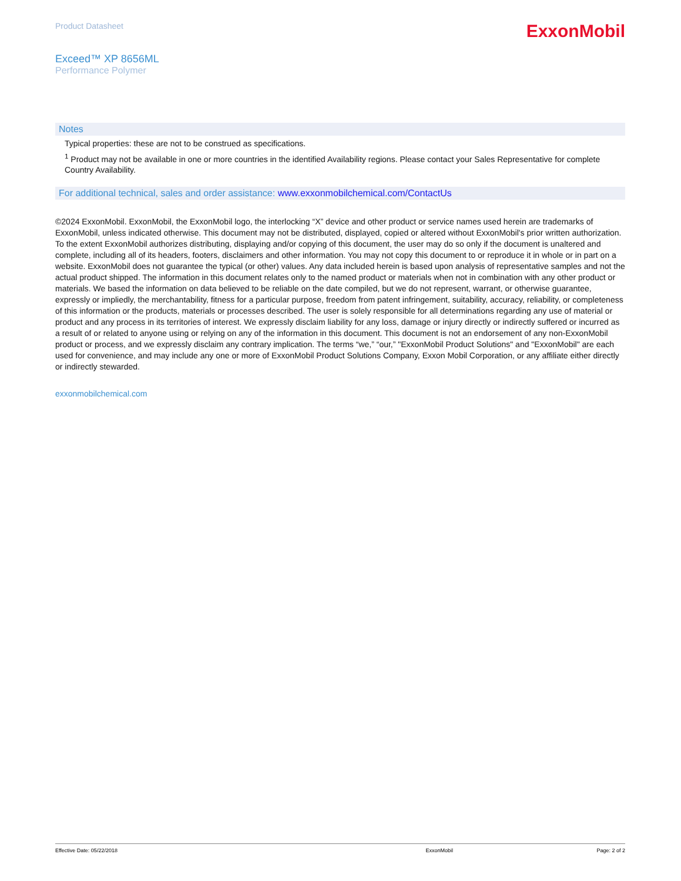Product Datasheet
ExxonMobil
Exceed™ XP 8656ML
Performance Polymer
Notes
Typical properties: these are not to be construed as specifications.
<sup>1</sup> Product may not be available in one or more countries in the identified Availability regions. Please contact your Sales Representative for complete Country Availability.
For additional technical, sales and order assistance: www.exxonmobilchemical.com/ContactUs
©2024 ExxonMobil. ExxonMobil, the ExxonMobil logo, the interlocking “X” device and other product or service names used herein are trademarks of ExxonMobil, unless indicated otherwise. This document may not be distributed, displayed, copied or altered without ExxonMobil's prior written authorization. To the extent ExxonMobil authorizes distributing, displaying and/or copying of this document, the user may do so only if the document is unaltered and complete, including all of its headers, footers, disclaimers and other information. You may not copy this document to or reproduce it in whole or in part on a website. ExxonMobil does not guarantee the typical (or other) values. Any data included herein is based upon analysis of representative samples and not the actual product shipped. The information in this document relates only to the named product or materials when not in combination with any other product or materials. We based the information on data believed to be reliable on the date compiled, but we do not represent, warrant, or otherwise guarantee, expressly or impliedly, the merchantability, fitness for a particular purpose, freedom from patent infringement, suitability, accuracy, reliability, or completeness of this information or the products, materials or processes described. The user is solely responsible for all determinations regarding any use of material or product and any process in its territories of interest. We expressly disclaim liability for any loss, damage or injury directly or indirectly suffered or incurred as a result of or related to anyone using or relying on any of the information in this document. This document is not an endorsement of any non-ExxonMobil product or process, and we expressly disclaim any contrary implication. The terms “we,” “our,” "ExxonMobil Product Solutions" and "ExxonMobil" are each used for convenience, and may include any one or more of ExxonMobil Product Solutions Company, Exxon Mobil Corporation, or any affiliate either directly or indirectly stewarded.
exxonmobilchemical.com
Effective Date: 05/22/2018 ExxonMobil Page: 2 of 2